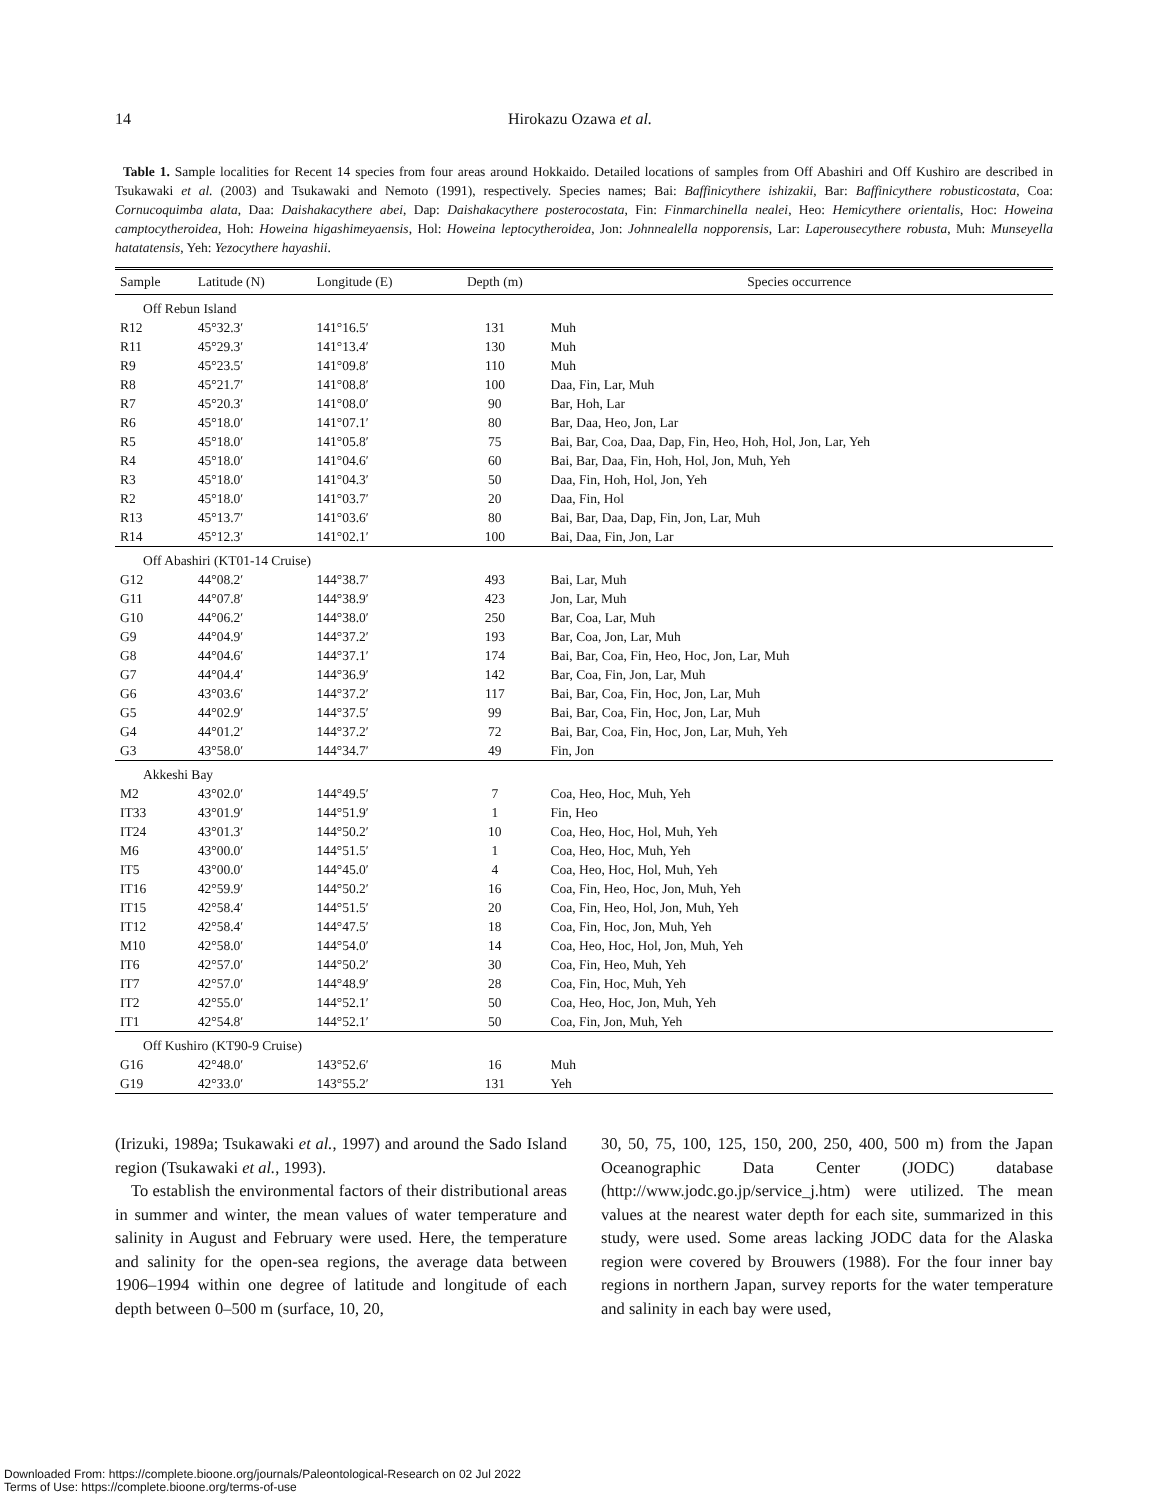14
Hirokazu Ozawa et al.
Table 1. Sample localities for Recent 14 species from four areas around Hokkaido. Detailed locations of samples from Off Abashiri and Off Kushiro are described in Tsukawaki et al. (2003) and Tsukawaki and Nemoto (1991), respectively. Species names; Bai: Baffinicythere ishizakii, Bar: Baffinicythere robusticostata, Coa: Cornucoquimba alata, Daa: Daishakacythere abei, Dap: Daishakacythere posterocostata, Fin: Finmarchinella nealei, Heo: Hemicythere orientalis, Hoc: Howeina camptocytheroidea, Hoh: Howeina higashimeyaensis, Hol: Howeina leptocytheroidea, Jon: Johnnealella nopporensis, Lar: Laperousecythere robusta, Muh: Munseyella hatatatensis, Yeh: Yezocythere hayashii.
| Sample | Latitude (N) | Longitude (E) | Depth (m) | Species occurrence |
| --- | --- | --- | --- | --- |
| Off Rebun Island | | | | |
| R12 | 45°32.3′ | 141°16.5′ | 131 | Muh |
| R11 | 45°29.3′ | 141°13.4′ | 130 | Muh |
| R9 | 45°23.5′ | 141°09.8′ | 110 | Muh |
| R8 | 45°21.7′ | 141°08.8′ | 100 | Daa, Fin, Lar, Muh |
| R7 | 45°20.3′ | 141°08.0′ | 90 | Bar, Hoh, Lar |
| R6 | 45°18.0′ | 141°07.1′ | 80 | Bar, Daa, Heo, Jon, Lar |
| R5 | 45°18.0′ | 141°05.8′ | 75 | Bai, Bar, Coa, Daa, Dap, Fin, Heo, Hoh, Hol, Jon, Lar, Yeh |
| R4 | 45°18.0′ | 141°04.6′ | 60 | Bai, Bar, Daa, Fin, Hoh, Hol, Jon, Muh, Yeh |
| R3 | 45°18.0′ | 141°04.3′ | 50 | Daa, Fin, Hoh, Hol, Jon, Yeh |
| R2 | 45°18.0′ | 141°03.7′ | 20 | Daa, Fin, Hol |
| R13 | 45°13.7′ | 141°03.6′ | 80 | Bai, Bar, Daa, Dap, Fin, Jon, Lar, Muh |
| R14 | 45°12.3′ | 141°02.1′ | 100 | Bai, Daa, Fin, Jon, Lar |
| Off Abashiri (KT01-14 Cruise) | | | | |
| G12 | 44°08.2′ | 144°38.7′ | 493 | Bai, Lar, Muh |
| G11 | 44°07.8′ | 144°38.9′ | 423 | Jon, Lar, Muh |
| G10 | 44°06.2′ | 144°38.0′ | 250 | Bar, Coa, Lar, Muh |
| G9 | 44°04.9′ | 144°37.2′ | 193 | Bar, Coa, Jon, Lar, Muh |
| G8 | 44°04.6′ | 144°37.1′ | 174 | Bai, Bar, Coa, Fin, Heo, Hoc, Jon, Lar, Muh |
| G7 | 44°04.4′ | 144°36.9′ | 142 | Bar, Coa, Fin, Jon, Lar, Muh |
| G6 | 43°03.6′ | 144°37.2′ | 117 | Bai, Bar, Coa, Fin, Hoc, Jon, Lar, Muh |
| G5 | 44°02.9′ | 144°37.5′ | 99 | Bai, Bar, Coa, Fin, Hoc, Jon, Lar, Muh |
| G4 | 44°01.2′ | 144°37.2′ | 72 | Bai, Bar, Coa, Fin, Hoc, Jon, Lar, Muh, Yeh |
| G3 | 43°58.0′ | 144°34.7′ | 49 | Fin, Jon |
| Akkeshi Bay | | | | |
| M2 | 43°02.0′ | 144°49.5′ | 7 | Coa, Heo, Hoc, Muh, Yeh |
| IT33 | 43°01.9′ | 144°51.9′ | 1 | Fin, Heo |
| IT24 | 43°01.3′ | 144°50.2′ | 10 | Coa, Heo, Hoc, Hol, Muh, Yeh |
| M6 | 43°00.0′ | 144°51.5′ | 1 | Coa, Heo, Hoc, Muh, Yeh |
| IT5 | 43°00.0′ | 144°45.0′ | 4 | Coa, Heo, Hoc, Hol, Muh, Yeh |
| IT16 | 42°59.9′ | 144°50.2′ | 16 | Coa, Fin, Heo, Hoc, Jon, Muh, Yeh |
| IT15 | 42°58.4′ | 144°51.5′ | 20 | Coa, Fin, Heo, Hol, Jon, Muh, Yeh |
| IT12 | 42°58.4′ | 144°47.5′ | 18 | Coa, Fin, Hoc, Jon, Muh, Yeh |
| M10 | 42°58.0′ | 144°54.0′ | 14 | Coa, Heo, Hoc, Hol, Jon, Muh, Yeh |
| IT6 | 42°57.0′ | 144°50.2′ | 30 | Coa, Fin, Heo, Muh, Yeh |
| IT7 | 42°57.0′ | 144°48.9′ | 28 | Coa, Fin, Hoc, Muh, Yeh |
| IT2 | 42°55.0′ | 144°52.1′ | 50 | Coa, Heo, Hoc, Jon, Muh, Yeh |
| IT1 | 42°54.8′ | 144°52.1′ | 50 | Coa, Fin, Jon, Muh, Yeh |
| Off Kushiro (KT90-9 Cruise) | | | | |
| G16 | 42°48.0′ | 143°52.6′ | 16 | Muh |
| G19 | 42°33.0′ | 143°55.2′ | 131 | Yeh |
(Irizuki, 1989a; Tsukawaki et al., 1997) and around the Sado Island region (Tsukawaki et al., 1993).
To establish the environmental factors of their distributional areas in summer and winter, the mean values of water temperature and salinity in August and February were used. Here, the temperature and salinity for the open-sea regions, the average data between 1906–1994 within one degree of latitude and longitude of each depth between 0–500 m (surface, 10, 20,
30, 50, 75, 100, 125, 150, 200, 250, 400, 500 m) from the Japan Oceanographic Data Center (JODC) database (http://www.jodc.go.jp/service_j.htm) were utilized. The mean values at the nearest water depth for each site, summarized in this study, were used. Some areas lacking JODC data for the Alaska region were covered by Brouwers (1988). For the four inner bay regions in northern Japan, survey reports for the water temperature and salinity in each bay were used,
Downloaded From: https://complete.bioone.org/journals/Paleontological-Research on 02 Jul 2022
Terms of Use: https://complete.bioone.org/terms-of-use